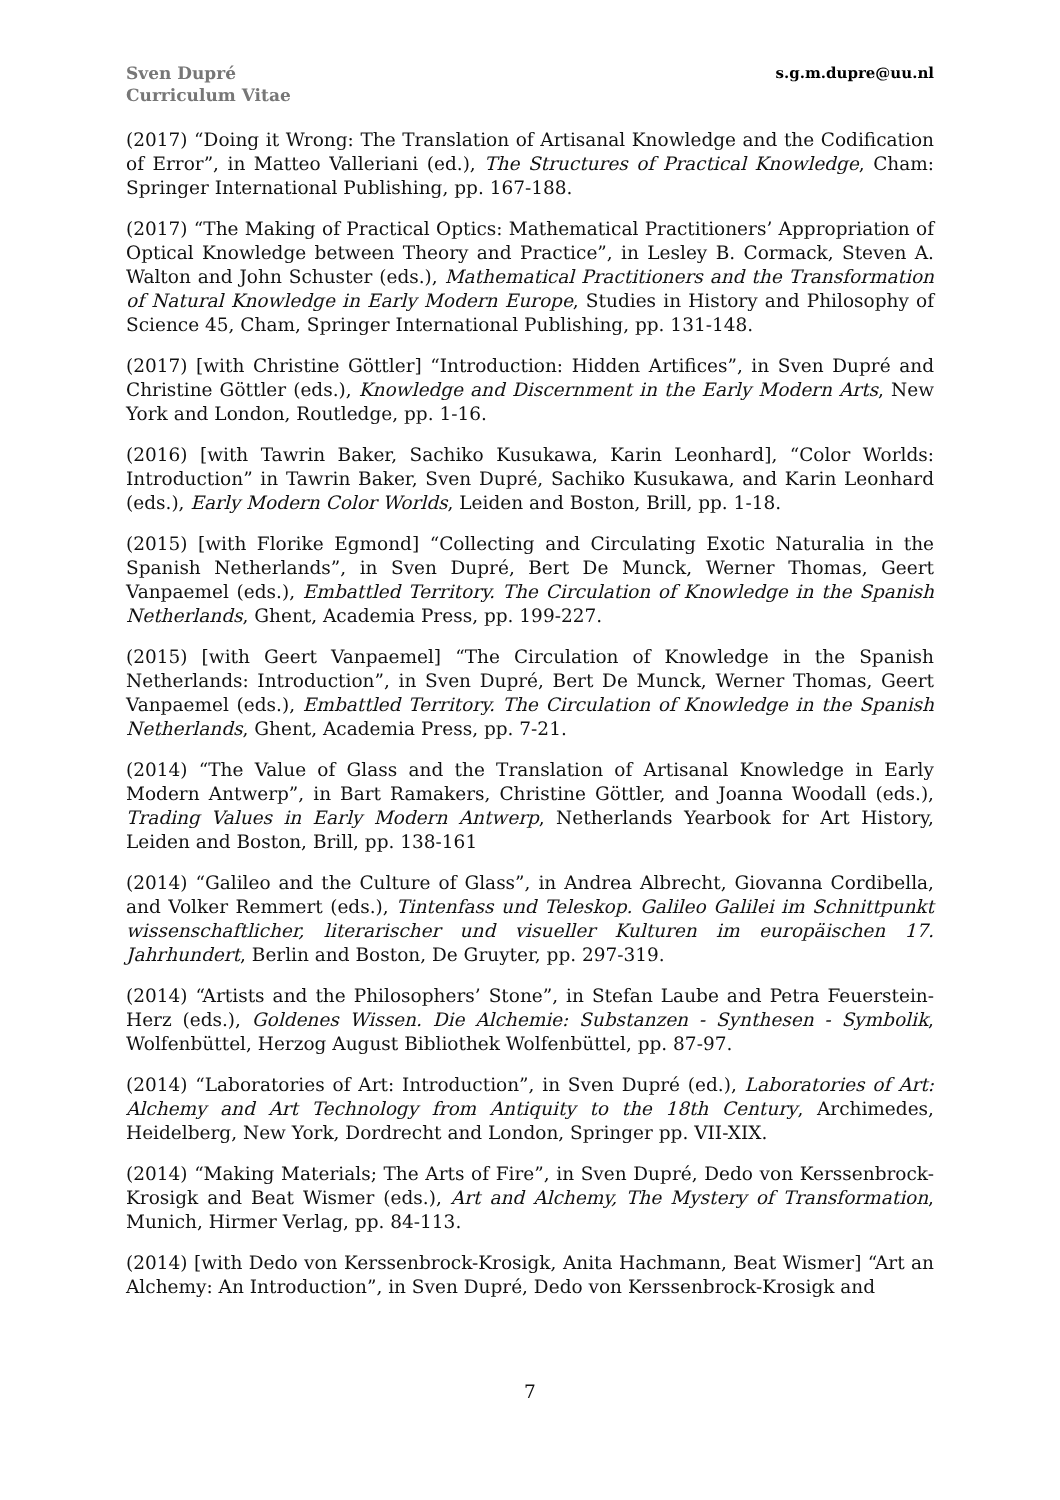Sven Dupré
Curriculum Vitae
s.g.m.dupre@uu.nl
(2017) “Doing it Wrong: The Translation of Artisanal Knowledge and the Codification of Error”, in Matteo Valleriani (ed.), The Structures of Practical Knowledge, Cham: Springer International Publishing, pp. 167-188.
(2017) “The Making of Practical Optics: Mathematical Practitioners’ Appropriation of Optical Knowledge between Theory and Practice”, in Lesley B. Cormack, Steven A. Walton and John Schuster (eds.), Mathematical Practitioners and the Transformation of Natural Knowledge in Early Modern Europe, Studies in History and Philosophy of Science 45, Cham, Springer International Publishing, pp. 131-148.
(2017) [with Christine Göttler] “Introduction: Hidden Artifices”, in Sven Dupré and Christine Göttler (eds.), Knowledge and Discernment in the Early Modern Arts, New York and London, Routledge, pp. 1-16.
(2016) [with Tawrin Baker, Sachiko Kusukawa, Karin Leonhard], “Color Worlds: Introduction” in Tawrin Baker, Sven Dupré, Sachiko Kusukawa, and Karin Leonhard (eds.), Early Modern Color Worlds, Leiden and Boston, Brill, pp. 1-18.
(2015) [with Florike Egmond] “Collecting and Circulating Exotic Naturalia in the Spanish Netherlands”, in Sven Dupré, Bert De Munck, Werner Thomas, Geert Vanpaemel (eds.), Embattled Territory. The Circulation of Knowledge in the Spanish Netherlands, Ghent, Academia Press, pp. 199-227.
(2015) [with Geert Vanpaemel] “The Circulation of Knowledge in the Spanish Netherlands: Introduction”, in Sven Dupré, Bert De Munck, Werner Thomas, Geert Vanpaemel (eds.), Embattled Territory. The Circulation of Knowledge in the Spanish Netherlands, Ghent, Academia Press, pp. 7-21.
(2014) “The Value of Glass and the Translation of Artisanal Knowledge in Early Modern Antwerp”, in Bart Ramakers, Christine Göttler, and Joanna Woodall (eds.), Trading Values in Early Modern Antwerp, Netherlands Yearbook for Art History, Leiden and Boston, Brill, pp. 138-161
(2014) “Galileo and the Culture of Glass”, in Andrea Albrecht, Giovanna Cordibella, and Volker Remmert (eds.), Tintenfass und Teleskop. Galileo Galilei im Schnittpunkt wissenschaftlicher, literarischer und visueller Kulturen im europäischen 17. Jahrhundert, Berlin and Boston, De Gruyter, pp. 297-319.
(2014) “Artists and the Philosophers’ Stone”, in Stefan Laube and Petra Feuerstein-Herz (eds.), Goldenes Wissen. Die Alchemie: Substanzen - Synthesen - Symbolik, Wolfenbüttel, Herzog August Bibliothek Wolfenbüttel, pp. 87-97.
(2014) “Laboratories of Art: Introduction”, in Sven Dupré (ed.), Laboratories of Art: Alchemy and Art Technology from Antiquity to the 18th Century, Archimedes, Heidelberg, New York, Dordrecht and London, Springer pp. VII-XIX.
(2014) “Making Materials; The Arts of Fire”, in Sven Dupré, Dedo von Kerssenbrock-Krosigk and Beat Wismer (eds.), Art and Alchemy, The Mystery of Transformation, Munich, Hirmer Verlag, pp. 84-113.
(2014) [with Dedo von Kerssenbrock-Krosigk, Anita Hachmann, Beat Wismer] “Art an Alchemy: An Introduction”, in Sven Dupré, Dedo von Kerssenbrock-Krosigk and
7